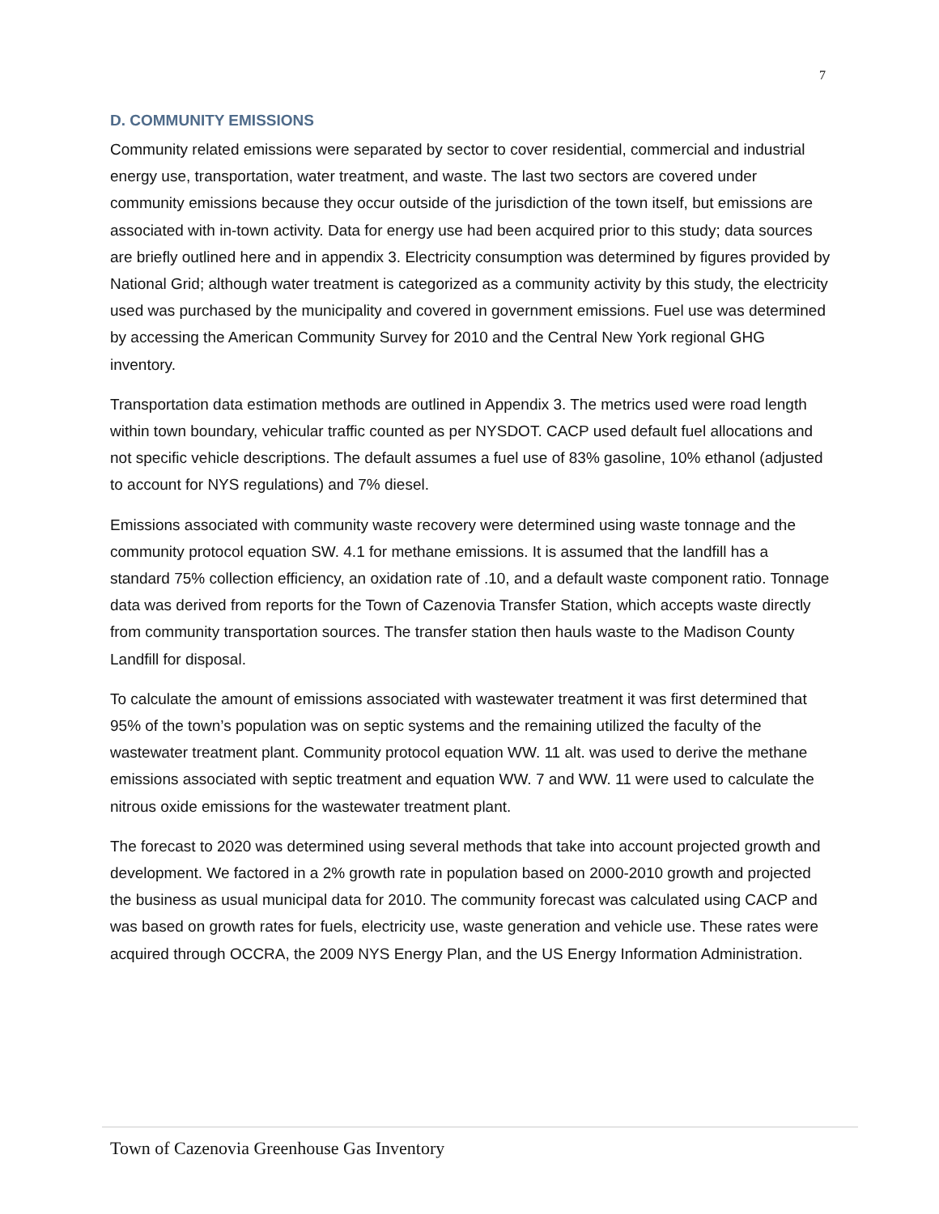7
D. COMMUNITY EMISSIONS
Community related emissions were separated by sector to cover residential, commercial and industrial energy use, transportation, water treatment, and waste. The last two sectors are covered under community emissions because they occur outside of the jurisdiction of the town itself, but emissions are associated with in-town activity. Data for energy use had been acquired prior to this study; data sources are briefly outlined here and in appendix 3. Electricity consumption was determined by figures provided by National Grid; although water treatment is categorized as a community activity by this study, the electricity used was purchased by the municipality and covered in government emissions. Fuel use was determined by accessing the American Community Survey for 2010 and the Central New York regional GHG inventory.
Transportation data estimation methods are outlined in Appendix 3. The metrics used were road length within town boundary, vehicular traffic counted as per NYSDOT. CACP used default fuel allocations and not specific vehicle descriptions. The default assumes a fuel use of 83% gasoline, 10% ethanol (adjusted to account for NYS regulations) and 7% diesel.
Emissions associated with community waste recovery were determined using waste tonnage and the community protocol equation SW. 4.1 for methane emissions. It is assumed that the landfill has a standard 75% collection efficiency, an oxidation rate of .10, and a default waste component ratio. Tonnage data was derived from reports for the Town of Cazenovia Transfer Station, which accepts waste directly from community transportation sources. The transfer station then hauls waste to the Madison County Landfill for disposal.
To calculate the amount of emissions associated with wastewater treatment it was first determined that 95% of the town’s population was on septic systems and the remaining utilized the faculty of the wastewater treatment plant. Community protocol equation WW. 11 alt. was used to derive the methane emissions associated with septic treatment and equation WW. 7 and WW. 11 were used to calculate the nitrous oxide emissions for the wastewater treatment plant.
The forecast to 2020 was determined using several methods that take into account projected growth and development. We factored in a 2% growth rate in population based on 2000-2010 growth and projected the business as usual municipal data for 2010. The community forecast was calculated using CACP and was based on growth rates for fuels, electricity use, waste generation and vehicle use. These rates were acquired through OCCRA, the 2009 NYS Energy Plan, and the US Energy Information Administration.
Town of Cazenovia Greenhouse Gas Inventory